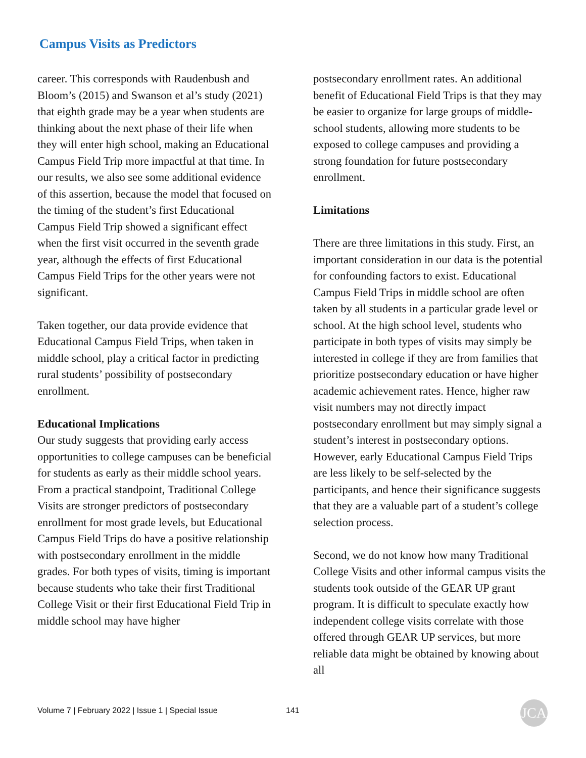Campus Visits as Predictors
career. This corresponds with Raudenbush and Bloom’s (2015) and Swanson et al’s study (2021) that eighth grade may be a year when students are thinking about the next phase of their life when they will enter high school, making an Educational Campus Field Trip more impactful at that time. In our results, we also see some additional evidence of this assertion, because the model that focused on the timing of the student’s first Educational Campus Field Trip showed a significant effect when the first visit occurred in the seventh grade year, although the effects of first Educational Campus Field Trips for the other years were not significant.
Taken together, our data provide evidence that Educational Campus Field Trips, when taken in middle school, play a critical factor in predicting rural students’ possibility of postsecondary enrollment.
Educational Implications
Our study suggests that providing early access opportunities to college campuses can be beneficial for students as early as their middle school years. From a practical standpoint, Traditional College Visits are stronger predictors of postsecondary enrollment for most grade levels, but Educational Campus Field Trips do have a positive relationship with postsecondary enrollment in the middle grades. For both types of visits, timing is important because students who take their first Traditional College Visit or their first Educational Field Trip in middle school may have higher
postsecondary enrollment rates. An additional benefit of Educational Field Trips is that they may be easier to organize for large groups of middle-school students, allowing more students to be exposed to college campuses and providing a strong foundation for future postsecondary enrollment.
Limitations
There are three limitations in this study. First, an important consideration in our data is the potential for confounding factors to exist. Educational Campus Field Trips in middle school are often taken by all students in a particular grade level or school. At the high school level, students who participate in both types of visits may simply be interested in college if they are from families that prioritize postsecondary education or have higher academic achievement rates. Hence, higher raw visit numbers may not directly impact postsecondary enrollment but may simply signal a student’s interest in postsecondary options. However, early Educational Campus Field Trips are less likely to be self-selected by the participants, and hence their significance suggests that they are a valuable part of a student’s college selection process.
Second, we do not know how many Traditional College Visits and other informal campus visits the students took outside of the GEAR UP grant program. It is difficult to speculate exactly how independent college visits correlate with those offered through GEAR UP services, but more reliable data might be obtained by knowing about all
Volume 7 | February 2022 | Issue 1 | Special Issue
141 JCA